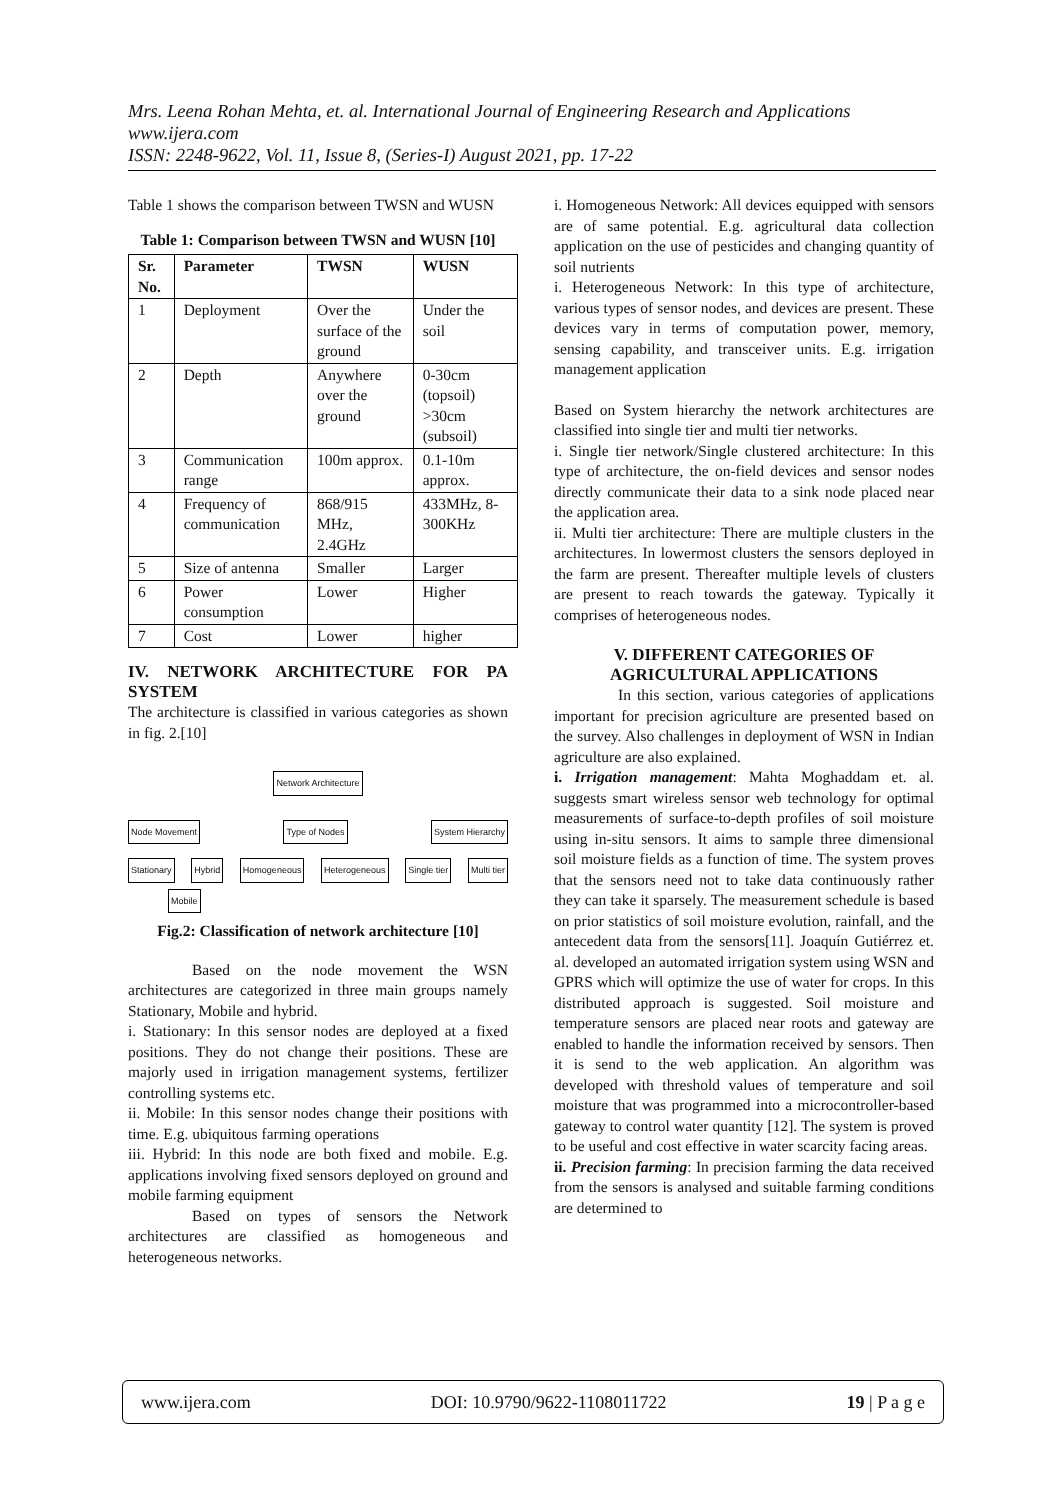Mrs. Leena Rohan Mehta, et. al. International Journal of Engineering Research and Applications
www.ijera.com
ISSN: 2248-9622, Vol. 11, Issue 8, (Series-I) August 2021, pp. 17-22
Table 1 shows the comparison between TWSN and WUSN
Table 1: Comparison between TWSN and WUSN [10]
| Sr. No. | Parameter | TWSN | WUSN |
| --- | --- | --- | --- |
| 1 | Deployment | Over the surface of the ground | Under the soil |
| 2 | Depth | Anywhere over the ground | 0-30cm (topsoil) >30cm (subsoil) |
| 3 | Communication range | 100m approx. | 0.1-10m approx. |
| 4 | Frequency of communication | 868/915 MHz, 2.4GHz | 433MHz, 8-300KHz |
| 5 | Size of antenna | Smaller | Larger |
| 6 | Power consumption | Lower | Higher |
| 7 | Cost | Lower | higher |
IV. NETWORK ARCHITECTURE FOR PA SYSTEM
The architecture is classified in various categories as shown in fig. 2.[10]
Network Architecture
Node Movement Type of Nodes System Hierarchy
Stationary Hybrid Homogeneous Heterogeneous Single tier Multi tier
Mobile
Fig.2: Classification of network architecture [10]
Based on the node movement the WSN architectures are categorized in three main groups namely Stationary, Mobile and hybrid.
i. Stationary: In this sensor nodes are deployed at a fixed positions. They do not change their positions. These are majorly used in irrigation management systems, fertilizer controlling systems etc.
ii. Mobile: In this sensor nodes change their positions with time. E.g. ubiquitous farming operations
iii. Hybrid: In this node are both fixed and mobile. E.g. applications involving fixed sensors deployed on ground and mobile farming equipment
Based on types of sensors the Network architectures are classified as homogeneous and heterogeneous networks.
i. Homogeneous Network: All devices equipped with sensors are of same potential. E.g. agricultural data collection application on the use of pesticides and changing quantity of soil nutrients
i. Heterogeneous Network: In this type of architecture, various types of sensor nodes, and devices are present. These devices vary in terms of computation power, memory, sensing capability, and transceiver units. E.g. irrigation management application
Based on System hierarchy the network architectures are classified into single tier and multi tier networks.
i. Single tier network/Single clustered architecture: In this type of architecture, the on-field devices and sensor nodes directly communicate their data to a sink node placed near the application area.
ii. Multi tier architecture: There are multiple clusters in the architectures. In lowermost clusters the sensors deployed in the farm are present. Thereafter multiple levels of clusters are present to reach towards the gateway. Typically it comprises of heterogeneous nodes.
V. DIFFERENT CATEGORIES OF AGRICULTURAL APPLICATIONS
In this section, various categories of applications important for precision agriculture are presented based on the survey. Also challenges in deployment of WSN in Indian agriculture are also explained.
i. Irrigation management: Mahta Moghaddam et. al. suggests smart wireless sensor web technology for optimal measurements of surface-to-depth profiles of soil moisture using in-situ sensors. It aims to sample three dimensional soil moisture fields as a function of time. The system proves that the sensors need not to take data continuously rather they can take it sparsely. The measurement schedule is based on prior statistics of soil moisture evolution, rainfall, and the antecedent data from the sensors[11]. Joaquín Gutiérrez et. al. developed an automated irrigation system using WSN and GPRS which will optimize the use of water for crops. In this distributed approach is suggested. Soil moisture and temperature sensors are placed near roots and gateway are enabled to handle the information received by sensors. Then it is send to the web application. An algorithm was developed with threshold values of temperature and soil moisture that was programmed into a microcontroller-based gateway to control water quantity [12]. The system is proved to be useful and cost effective in water scarcity facing areas.
ii. Precision farming: In precision farming the data received from the sensors is analysed and suitable farming conditions are determined to
www.ijera.com DOI: 10.9790/9622-1108011722 19 | P a g e